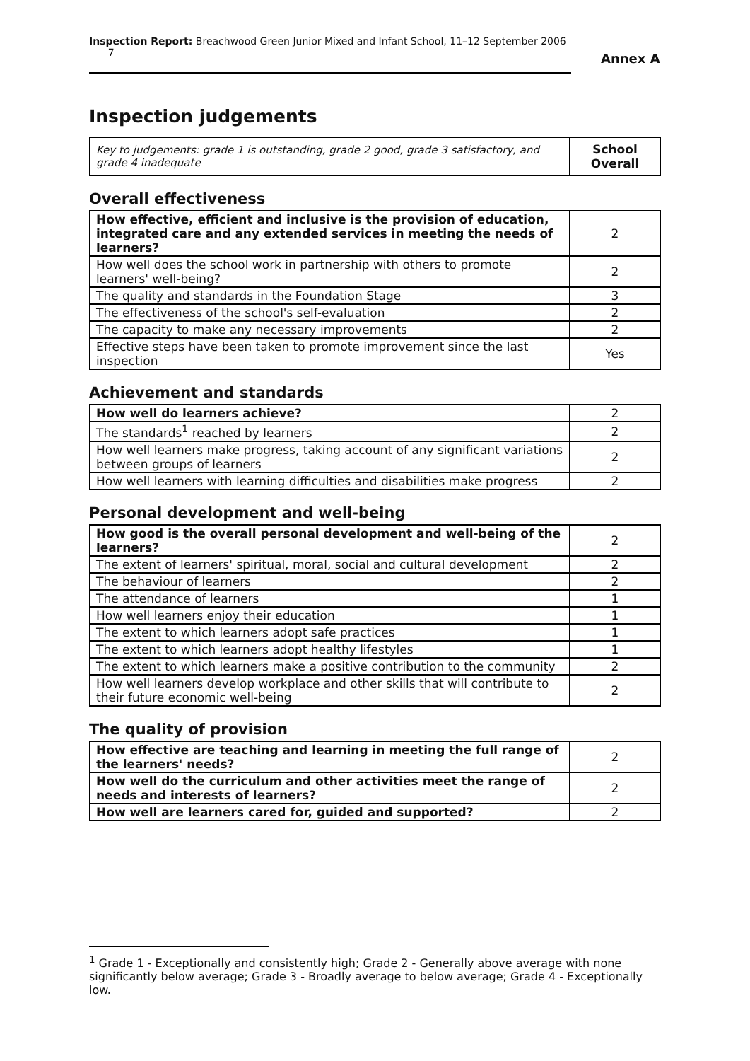Inspection Report: Breachwood Green Junior Mixed and Infant School, 11–12 September 2006 7
Annex A
Inspection judgements
| Key to judgements: grade 1 is outstanding, grade 2 good, grade 3 satisfactory, and grade 4 inadequate | School Overall |
Overall effectiveness
| How effective, efficient and inclusive is the provision of education, integrated care and any extended services in meeting the needs of learners? | 2 |
| How well does the school work in partnership with others to promote learners' well-being? | 2 |
| The quality and standards in the Foundation Stage | 3 |
| The effectiveness of the school's self-evaluation | 2 |
| The capacity to make any necessary improvements | 2 |
| Effective steps have been taken to promote improvement since the last inspection | Yes |
Achievement and standards
| How well do learners achieve? | 2 |
| The standards<sup>1</sup> reached by learners | 2 |
| How well learners make progress, taking account of any significant variations between groups of learners | 2 |
| How well learners with learning difficulties and disabilities make progress | 2 |
Personal development and well-being
| How good is the overall personal development and well-being of the learners? | 2 |
| The extent of learners' spiritual, moral, social and cultural development | 2 |
| The behaviour of learners | 2 |
| The attendance of learners | 1 |
| How well learners enjoy their education | 1 |
| The extent to which learners adopt safe practices | 1 |
| The extent to which learners adopt healthy lifestyles | 1 |
| The extent to which learners make a positive contribution to the community | 2 |
| How well learners develop workplace and other skills that will contribute to their future economic well-being | 2 |
The quality of provision
| How effective are teaching and learning in meeting the full range of the learners' needs? | 2 |
| How well do the curriculum and other activities meet the range of needs and interests of learners? | 2 |
| How well are learners cared for, guided and supported? | 2 |
<sup>1</sup> Grade 1 - Exceptionally and consistently high; Grade 2 - Generally above average with none significantly below average; Grade 3 - Broadly average to below average; Grade 4 - Exceptionally low.